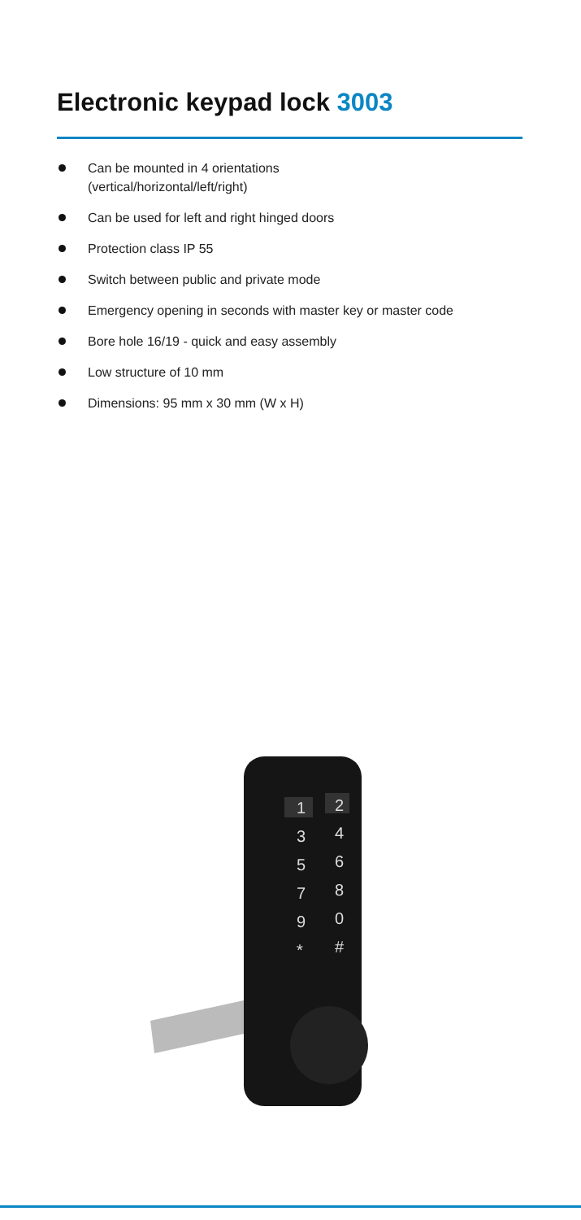Electronic keypad lock 3003
Can be mounted in 4 orientations
(vertical/horizontal/left/right)
Can be used for left and right hinged doors
Protection class IP 55
Switch between public and private mode
Emergency opening in seconds with master key or master code
Bore hole 16/19 - quick and easy assembly
Low structure of 10 mm
Dimensions: 95 mm x 30 mm (W x H)
1
2
3
4
5
6
7
8
9
0
*
#